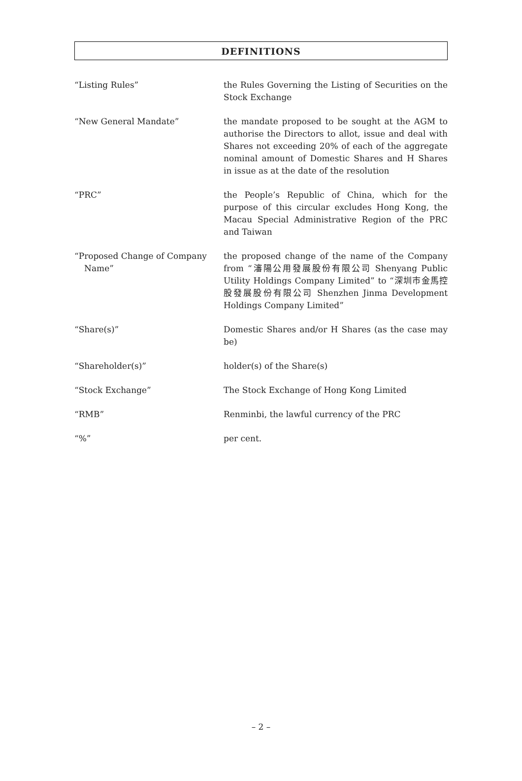DEFINITIONS
| “Listing Rules” | the Rules Governing the Listing of Securities on the Stock Exchange |
| “New General Mandate” | the mandate proposed to be sought at the AGM to authorise the Directors to allot, issue and deal with Shares not exceeding 20% of each of the aggregate nominal amount of Domestic Shares and H Shares in issue as at the date of the resolution |
| “PRC” | the People’s Republic of China, which for the purpose of this circular excludes Hong Kong, the Macau Special Administrative Region of the PRC and Taiwan |
| “Proposed Change of Company Name” | the proposed change of the name of the Company from “瀋陽公用發展股份有限公司 Shenyang Public Utility Holdings Company Limited” to “深圳市金馬控股發展股份有限公司 Shenzhen Jinma Development Holdings Company Limited” |
| “Share(s)” | Domestic Shares and/or H Shares (as the case may be) |
| “Shareholder(s)” | holder(s) of the Share(s) |
| “Stock Exchange” | The Stock Exchange of Hong Kong Limited |
| “RMB” | Renminbi, the lawful currency of the PRC |
| “%” | per cent. |
– 2 –